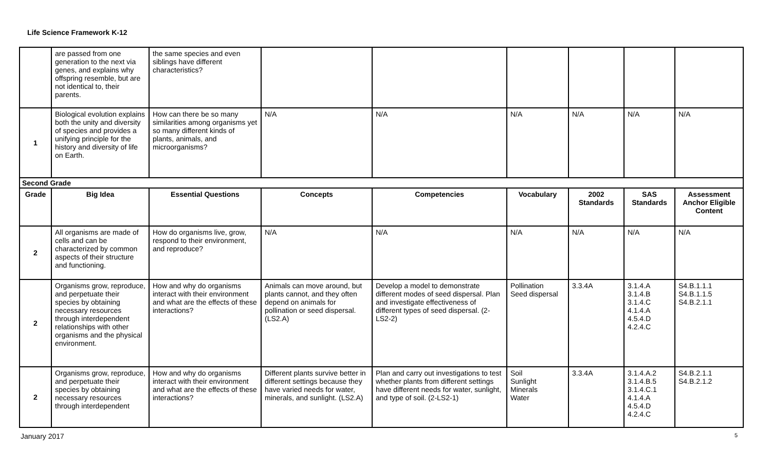Life Science Framework K-12
| | are passed from one generation to the next via genes, and explains why offspring resemble, but are not identical to, their parents. | the same species and even siblings have different characteristics? | | | | | | |
| 1 | Biological evolution explains both the unity and diversity of species and provides a unifying principle for the history and diversity of life on Earth. | How can there be so many similarities among organisms yet so many different kinds of plants, animals, and microorganisms? | N/A | N/A | N/A | N/A | N/A | N/A |
| Second Grade | | | | | | | | |
| Grade | Big Idea | Essential Questions | Concepts | Competencies | Vocabulary | 2002 Standards | SAS Standards | Assessment Anchor Eligible Content |
| 2 | All organisms are made of cells and can be characterized by common aspects of their structure and functioning. | How do organisms live, grow, respond to their environment, and reproduce? | N/A | N/A | N/A | N/A | N/A | N/A |
| 2 | Organisms grow, reproduce, and perpetuate their species by obtaining necessary resources through interdependent relationships with other organisms and the physical environment. | How and why do organisms interact with their environment and what are the effects of these interactions? | Animals can move around, but plants cannot, and they often depend on animals for pollination or seed dispersal. (LS2.A) | Develop a model to demonstrate different modes of seed dispersal. Plan and investigate effectiveness of different types of seed dispersal. (2-LS2-2) | Pollination Seed dispersal | 3.3.4A | 3.1.4.A 3.1.4.B 3.1.4.C 4.1.4.A 4.5.4.D 4.2.4.C | S4.B.1.1.1 S4.B.1.1.5 S4.B.2.1.1 |
| 2 | Organisms grow, reproduce, and perpetuate their species by obtaining necessary resources through interdependent | How and why do organisms interact with their environment and what are the effects of these interactions? | Different plants survive better in different settings because they have varied needs for water, minerals, and sunlight. (LS2.A) | Plan and carry out investigations to test whether plants from different settings have different needs for water, sunlight, and type of soil. (2-LS2-1) | Soil Sunlight Minerals Water | 3.3.4A | 3.1.4.A.2 3.1.4.B.5 3.1.4.C.1 4.1.4.A 4.5.4.D 4.2.4.C | S4.B.2.1.1 S4.B.2.1.2 |
January 2017 5